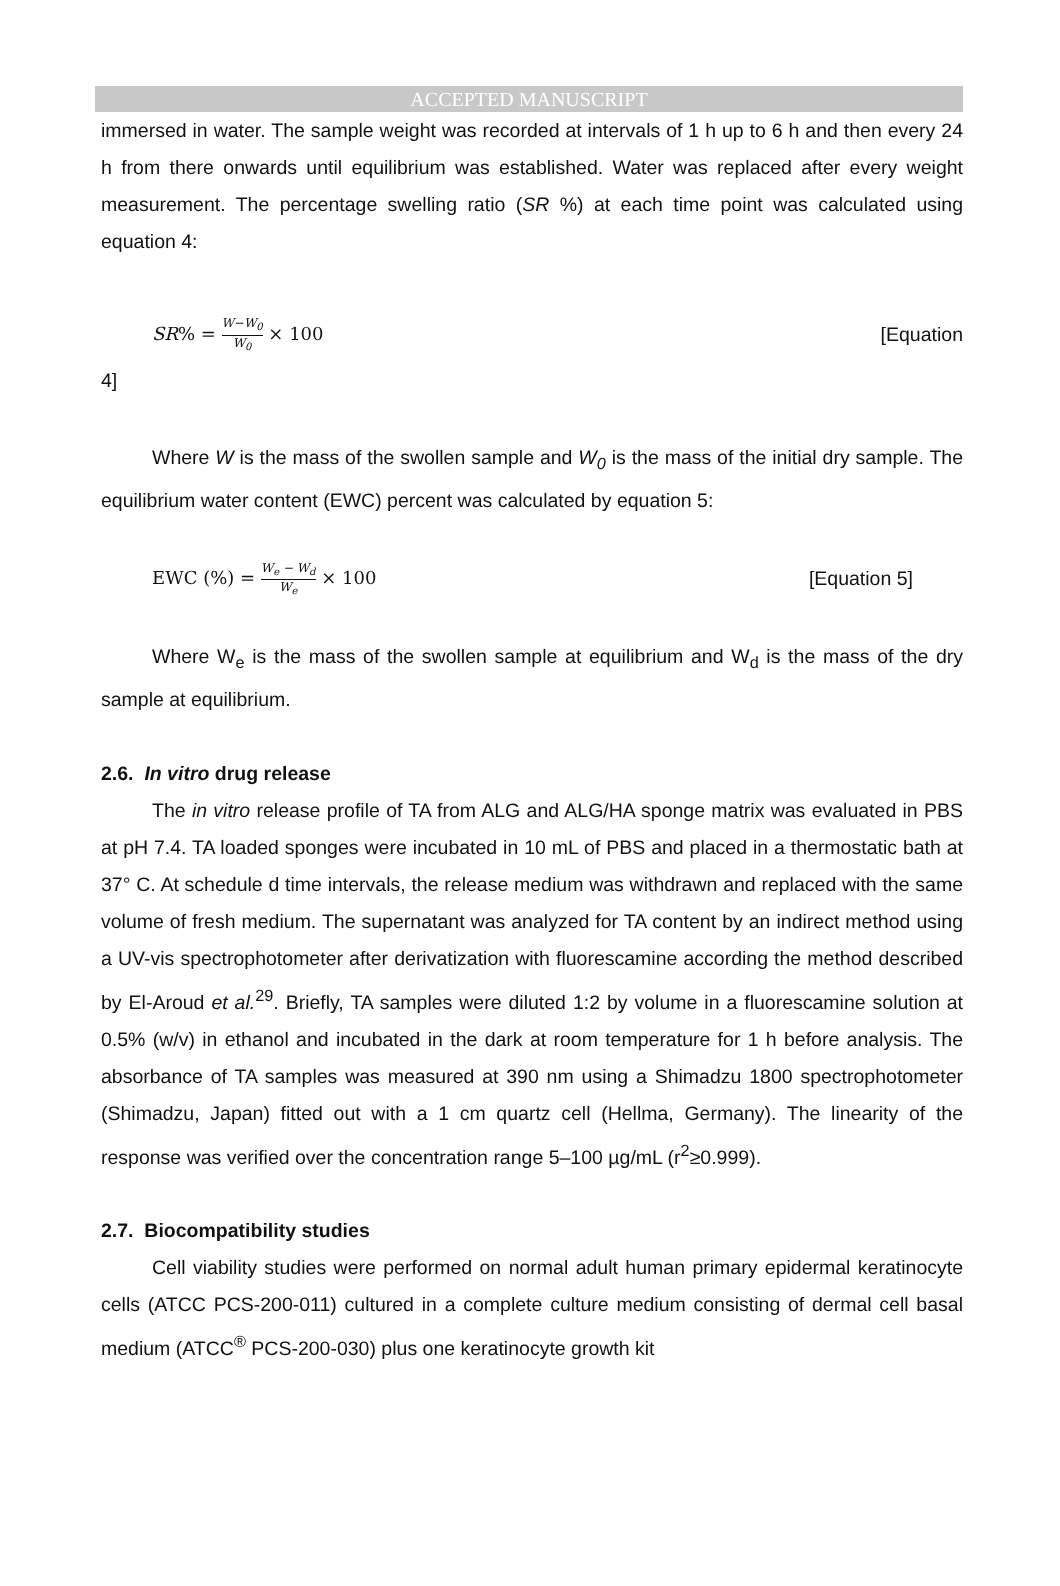ACCEPTED MANUSCRIPT
immersed in water. The sample weight was recorded at intervals of 1 h up to 6 h and then every 24 h from there onwards until equilibrium was established. Water was replaced after every weight measurement. The percentage swelling ratio (SR %) at each time point was calculated using equation 4:
SR% = W−W<sub>0</sub> W<sub>0</sub> × 100 [Equation
4]
Where W is the mass of the swollen sample and W<sub>0</sub> is the mass of the initial dry sample. The equilibrium water content (EWC) percent was calculated by equation 5:
EWC (%) = W<sub>e</sub> − W<sub>d</sub> W<sub>e</sub> × 100 [Equation 5]
Where W<sub>e</sub> is the mass of the swollen sample at equilibrium and W<sub>d</sub> is the mass of the dry sample at equilibrium.
2.6. In vitro drug release
The in vitro release profile of TA from ALG and ALG/HA sponge matrix was evaluated in PBS at pH 7.4. TA loaded sponges were incubated in 10 mL of PBS and placed in a thermostatic bath at 37° C. At schedule d time intervals, the release medium was withdrawn and replaced with the same volume of fresh medium. The supernatant was analyzed for TA content by an indirect method using a UV-vis spectrophotometer after derivatization with fluorescamine according the method described by El-Aroud et al.<sup>29</sup>. Briefly, TA samples were diluted 1:2 by volume in a fluorescamine solution at 0.5% (w/v) in ethanol and incubated in the dark at room temperature for 1 h before analysis. The absorbance of TA samples was measured at 390 nm using a Shimadzu 1800 spectrophotometer (Shimadzu, Japan) fitted out with a 1 cm quartz cell (Hellma, Germany). The linearity of the response was verified over the concentration range 5–100 µg/mL (r<sup>2</sup>≥0.999).
2.7. Biocompatibility studies
Cell viability studies were performed on normal adult human primary epidermal keratinocyte cells (ATCC PCS-200-011) cultured in a complete culture medium consisting of dermal cell basal medium (ATCC<sup>®</sup> PCS-200-030) plus one keratinocyte growth kit